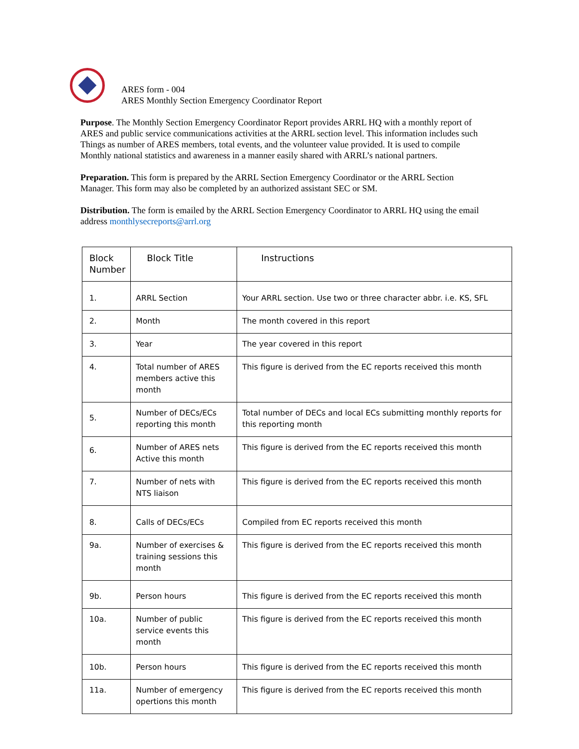ARES form - 004
ARES Monthly Section Emergency Coordinator Report
Purpose. The Monthly Section Emergency Coordinator Report provides ARRL HQ with a monthly report of ARES and public service communications activities at the ARRL section level. This information includes such Things as number of ARES members, total events, and the volunteer value provided. It is used to compile Monthly national statistics and awareness in a manner easily shared with ARRL’s national partners.
Preparation. This form is prepared by the ARRL Section Emergency Coordinator or the ARRL Section Manager. This form may also be completed by an authorized assistant SEC or SM.
Distribution. The form is emailed by the ARRL Section Emergency Coordinator to ARRL HQ using the email address monthlysecreports@arrl.org
| Block Number | Block Title | Instructions |
| 1. | ARRL Section | Your ARRL section. Use two or three character abbr. i.e. KS, SFL |
| 2. | Month | The month covered in this report |
| 3. | Year | The year covered in this report |
| 4. | Total number of ARES members active this month | This figure is derived from the EC reports received this month |
| 5. | Number of DECs/ECs reporting this month | Total number of DECs and local ECs submitting monthly reports for this reporting month |
| 6. | Number of ARES nets Active this month | This figure is derived from the EC reports received this month |
| 7. | Number of nets with NTS liaison | This figure is derived from the EC reports received this month |
| 8. | Calls of DECs/ECs | Compiled from EC reports received this month |
| 9a. | Number of exercises & training sessions this month | This figure is derived from the EC reports received this month |
| 9b. | Person hours | This figure is derived from the EC reports received this month |
| 10a. | Number of public service events this month | This figure is derived from the EC reports received this month |
| 10b. | Person hours | This figure is derived from the EC reports received this month |
| 11a. | Number of emergency opertions this month | This figure is derived from the EC reports received this month |